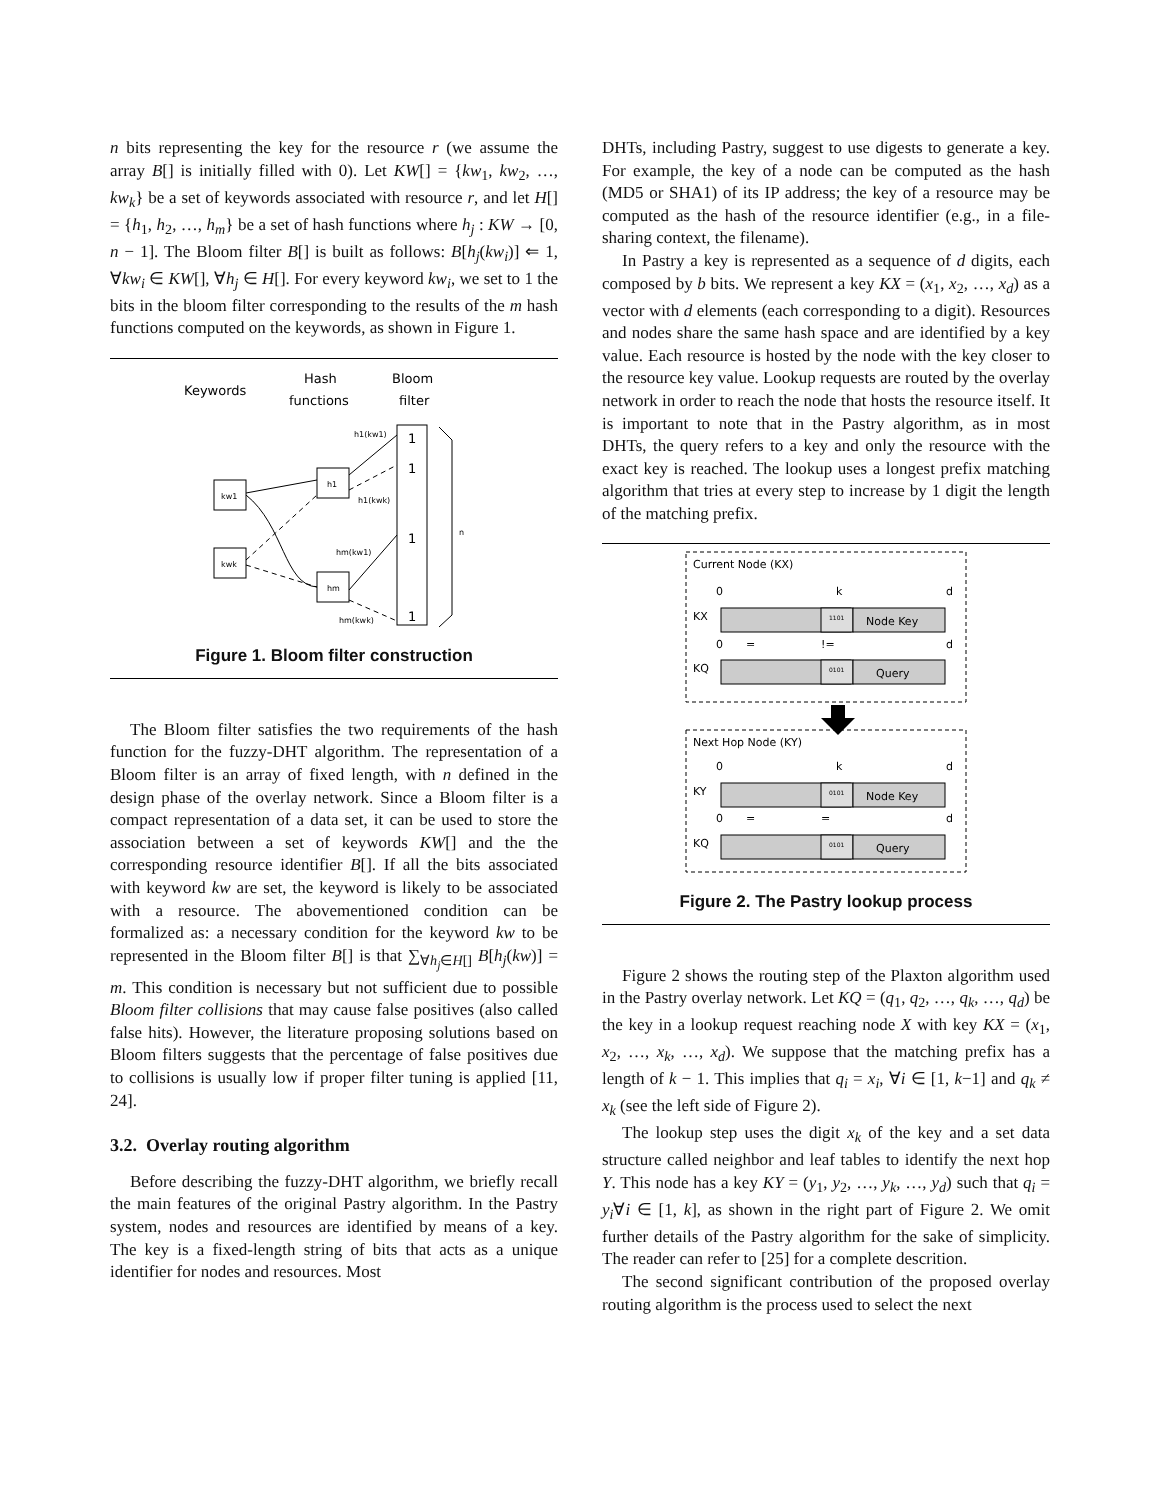n bits representing the key for the resource r (we assume the array B[] is initially filled with 0). Let KW[] = {kw<sub>1</sub>, kw<sub>2</sub>, …, kw<sub>k</sub>} be a set of keywords associated with resource r, and let H[] = {h<sub>1</sub>, h<sub>2</sub>, …, h<sub>m</sub>} be a set of hash functions where h<sub>j</sub> : KW → [0, n − 1]. The Bloom filter B[] is built as follows: B[h<sub>j</sub>(kw<sub>i</sub>)] ⇐ 1, ∀kw<sub>i</sub> ∈ KW[], ∀h<sub>j</sub> ∈ H[]. For every keyword kw<sub>i</sub>, we set to 1 the bits in the bloom filter corresponding to the results of the m hash functions computed on the keywords, as shown in Figure 1.
Keywords
Hash
functions
Bloom
filter
kw1
kwk
h1
hm
1
1
1
1
h1(kw1)
h1(kwk)
hm(kw1)
hm(kwk)
n
Figure 1. Bloom filter construction
The Bloom filter satisfies the two requirements of the hash function for the fuzzy-DHT algorithm. The representation of a Bloom filter is an array of fixed length, with n defined in the design phase of the overlay network. Since a Bloom filter is a compact representation of a data set, it can be used to store the association between a set of keywords KW[] and the the corresponding resource identifier B[]. If all the bits associated with keyword kw are set, the keyword is likely to be associated with a resource. The abovementioned condition can be formalized as: a necessary condition for the keyword kw to be represented in the Bloom filter B[] is that ∑<sub>∀h<sub>j</sub>∈H[]</sub> B[h<sub>j</sub>(kw)] = m. This condition is necessary but not sufficient due to possible Bloom filter collisions that may cause false positives (also called false hits). However, the literature proposing solutions based on Bloom filters suggests that the percentage of false positives due to collisions is usually low if proper filter tuning is applied [11, 24].
3.2. Overlay routing algorithm
Before describing the fuzzy-DHT algorithm, we briefly recall the main features of the original Pastry algorithm. In the Pastry system, nodes and resources are identified by means of a key. The key is a fixed-length string of bits that acts as a unique identifier for nodes and resources. Most
DHTs, including Pastry, suggest to use digests to generate a key. For example, the key of a node can be computed as the hash (MD5 or SHA1) of its IP address; the key of a resource may be computed as the hash of the resource identifier (e.g., in a file-sharing context, the filename).
In Pastry a key is represented as a sequence of d digits, each composed by b bits. We represent a key KX = (x<sub>1</sub>, x<sub>2</sub>, …, x<sub>d</sub>) as a vector with d elements (each corresponding to a digit). Resources and nodes share the same hash space and are identified by a key value. Each resource is hosted by the node with the key closer to the resource key value. Lookup requests are routed by the overlay network in order to reach the node that hosts the resource itself. It is important to note that in the Pastry algorithm, as in most DHTs, the query refers to a key and only the resource with the exact key is reached. The lookup uses a longest prefix matching algorithm that tries at every step to increase by 1 digit the length of the matching prefix.
Current Node (KX)
0
k
d
KX
1101
Node Key
0
=
!=
d
KQ
0101
Query
Next Hop Node (KY)
0
k
d
KY
0101
Node Key
0
=
=
d
KQ
0101
Query
Figure 2. The Pastry lookup process
Figure 2 shows the routing step of the Plaxton algorithm used in the Pastry overlay network. Let KQ = (q<sub>1</sub>, q<sub>2</sub>, …, q<sub>k</sub>, …, q<sub>d</sub>) be the key in a lookup request reaching node X with key KX = (x<sub>1</sub>, x<sub>2</sub>, …, x<sub>k</sub>, …, x<sub>d</sub>). We suppose that the matching prefix has a length of k − 1. This implies that q<sub>i</sub> = x<sub>i</sub>, ∀i ∈ [1, k−1] and q<sub>k</sub> ≠ x<sub>k</sub> (see the left side of Figure 2).
The lookup step uses the digit x<sub>k</sub> of the key and a set data structure called neighbor and leaf tables to identify the next hop Y. This node has a key KY = (y<sub>1</sub>, y<sub>2</sub>, …, y<sub>k</sub>, …, y<sub>d</sub>) such that q<sub>i</sub> = y<sub>i</sub>∀i ∈ [1, k], as shown in the right part of Figure 2. We omit further details of the Pastry algorithm for the sake of simplicity. The reader can refer to [25] for a complete descrition.
The second significant contribution of the proposed overlay routing algorithm is the process used to select the next